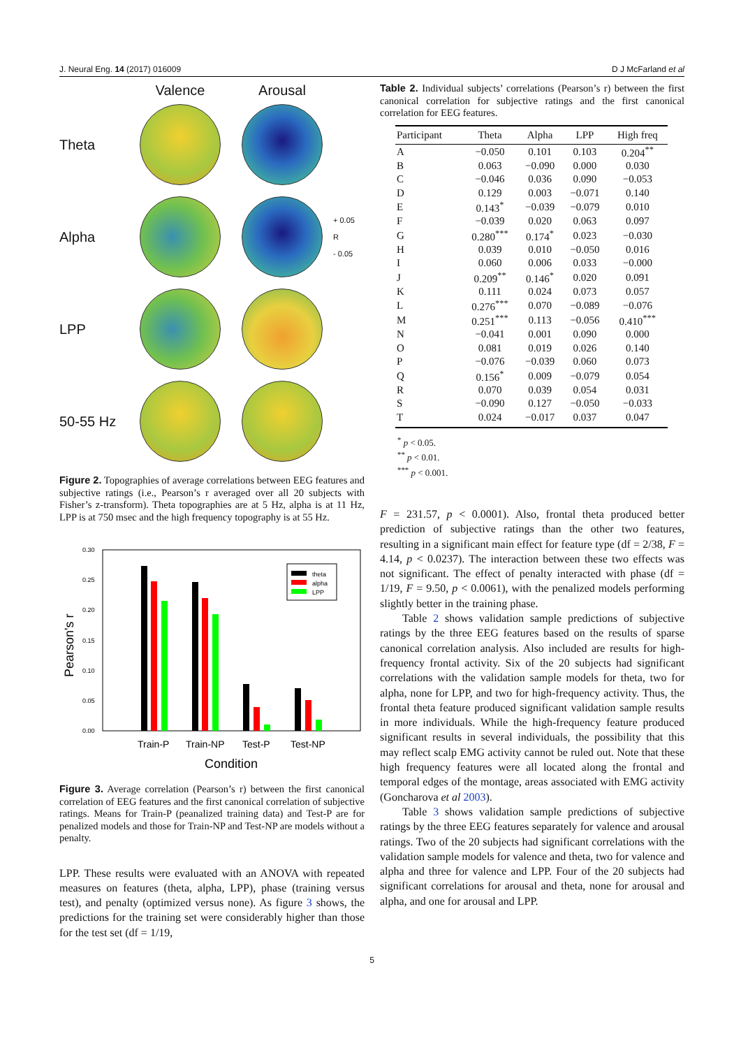J. Neural Eng. 14 (2017) 016009 D J McFarland et al
Valence Arousal Theta
Alpha
+ 0.05
R
- 0.05 LPP
50-55 Hz
Figure 2. Topographies of average correlations between EEG features and subjective ratings (i.e., Pearson’s r averaged over all 20 subjects with Fisher’s z-transform). Theta topographies are at 5 Hz, alpha is at 11 Hz, LPP is at 750 msec and the high frequency topography is at 55 Hz.
Pearson's r
0.30
0.25
0.20
0.15
0.10
0.05
0.00
theta
alpha
LPP
Train-P
Train-NP
Test-P
Test-NP
Condition
Figure 3. Average correlation (Pearson’s r) between the first canonical correlation of EEG features and the first canonical correlation of subjective ratings. Means for Train-P (peanalized training data) and Test-P are for penalized models and those for Train-NP and Test-NP are models without a penalty.
LPP. These results were evaluated with an ANOVA with repeated measures on features (theta, alpha, LPP), phase (training versus test), and penalty (optimized versus none). As figure 3 shows, the predictions for the training set were considerably higher than those for the test set (df = 1/19,
Table 2. Individual subjects’ correlations (Pearson’s r) between the first canonical correlation for subjective ratings and the first canonical correlation for EEG features.
| Participant | Theta | Alpha | LPP | High freq |
| --- | --- | --- | --- | --- |
| A | −0.050 | 0.101 | 0.103 | 0.204<sup>**</sup> |
| B | 0.063 | −0.090 | 0.000 | 0.030 |
| C | −0.046 | 0.036 | 0.090 | −0.053 |
| D | 0.129 | 0.003 | −0.071 | 0.140 |
| E | 0.143<sup>*</sup> | −0.039 | −0.079 | 0.010 |
| F | −0.039 | 0.020 | 0.063 | 0.097 |
| G | 0.280<sup>***</sup> | 0.174<sup>*</sup> | 0.023 | −0.030 |
| H | 0.039 | 0.010 | −0.050 | 0.016 |
| I | 0.060 | 0.006 | 0.033 | −0.000 |
| J | 0.209<sup>**</sup> | 0.146<sup>*</sup> | 0.020 | 0.091 |
| K | 0.111 | 0.024 | 0.073 | 0.057 |
| L | 0.276<sup>***</sup> | 0.070 | −0.089 | −0.076 |
| M | 0.251<sup>***</sup> | 0.113 | −0.056 | 0.410<sup>***</sup> |
| N | −0.041 | 0.001 | 0.090 | 0.000 |
| O | 0.081 | 0.019 | 0.026 | 0.140 |
| P | −0.076 | −0.039 | 0.060 | 0.073 |
| Q | 0.156<sup>*</sup> | 0.009 | −0.079 | 0.054 |
| R | 0.070 | 0.039 | 0.054 | 0.031 |
| S | −0.090 | 0.127 | −0.050 | −0.033 |
| T | 0.024 | −0.017 | 0.037 | 0.047 |
<sup>*</sup> p < 0.05.
<sup>**</sup> p < 0.01.
<sup>***</sup> p < 0.001.
F = 231.57, p < 0.0001). Also, frontal theta produced better prediction of subjective ratings than the other two features, resulting in a significant main effect for feature type (df = 2/38, F = 4.14, p < 0.0237). The interaction between these two effects was not significant. The effect of penalty interacted with phase (df = 1/19, F = 9.50, p < 0.0061), with the penalized models performing slightly better in the training phase.
Table 2 shows validation sample predictions of subjective ratings by the three EEG features based on the results of sparse canonical correlation analysis. Also included are results for high-frequency frontal activity. Six of the 20 subjects had significant correlations with the validation sample models for theta, two for alpha, none for LPP, and two for high-frequency activity. Thus, the frontal theta feature produced significant validation sample results in more individuals. While the high-frequency feature produced significant results in several individuals, the possibility that this may reflect scalp EMG activity cannot be ruled out. Note that these high frequency features were all located along the frontal and temporal edges of the montage, areas associated with EMG activity (Goncharova et al 2003).
Table 3 shows validation sample predictions of subjective ratings by the three EEG features separately for valence and arousal ratings. Two of the 20 subjects had significant correlations with the validation sample models for valence and theta, two for valence and alpha and three for valence and LPP. Four of the 20 subjects had significant correlations for arousal and theta, none for arousal and alpha, and one for arousal and LPP.
5